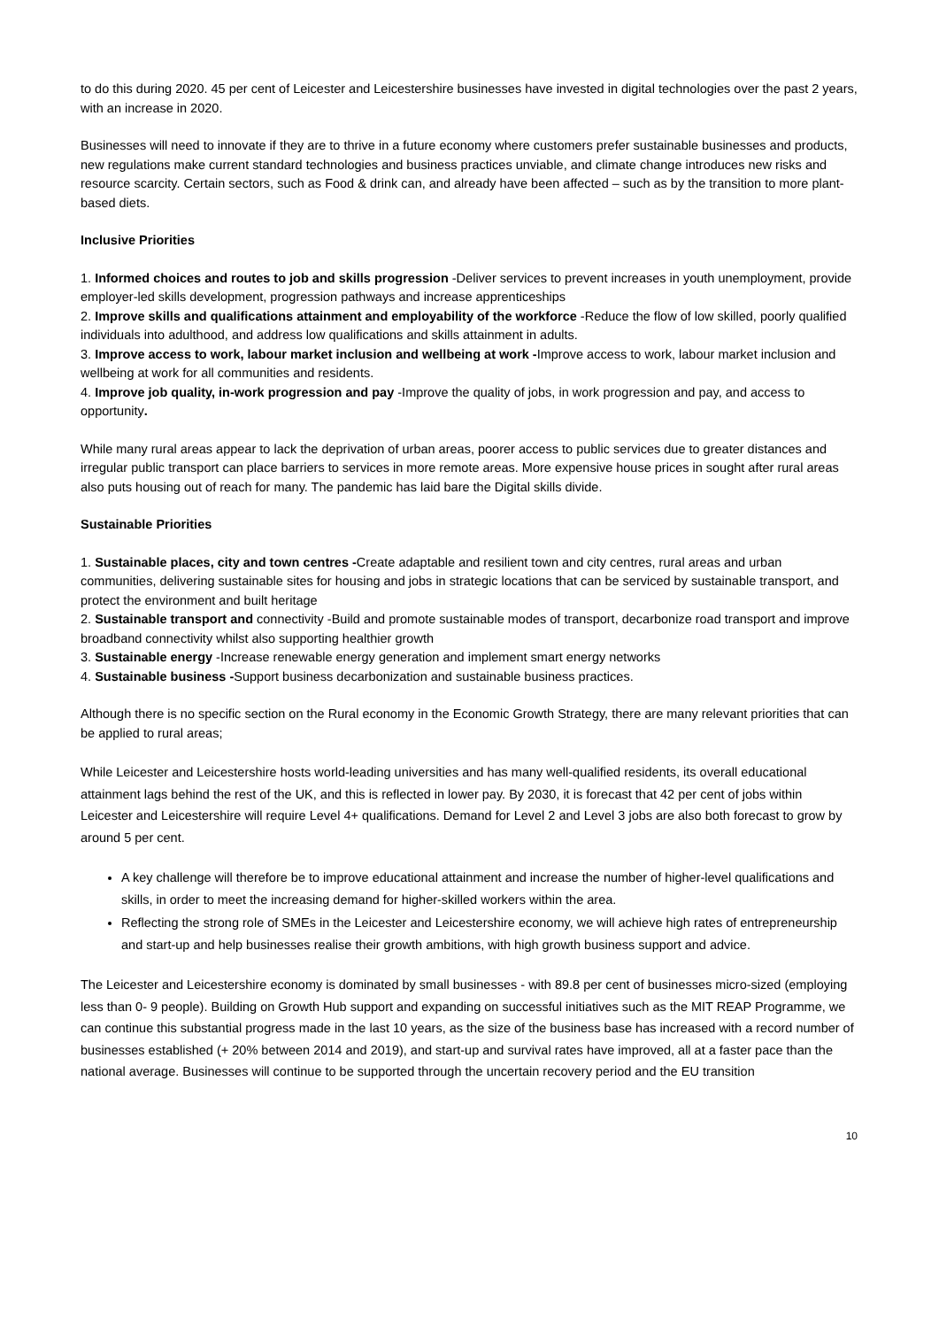to do this during 2020. 45 per cent of Leicester and Leicestershire businesses have invested in digital technologies over the past 2 years, with an increase in 2020.
Businesses will need to innovate if they are to thrive in a future economy where customers prefer sustainable businesses and products, new regulations make current standard technologies and business practices unviable, and climate change introduces new risks and resource scarcity. Certain sectors, such as Food & drink can, and already have been affected – such as by the transition to more plant-based diets.
Inclusive Priorities
1. Informed choices and routes to job and skills progression -Deliver services to prevent increases in youth unemployment, provide employer-led skills development, progression pathways and increase apprenticeships
2. Improve skills and qualifications attainment and employability of the workforce -Reduce the flow of low skilled, poorly qualified individuals into adulthood, and address low qualifications and skills attainment in adults.
3. Improve access to work, labour market inclusion and wellbeing at work -Improve access to work, labour market inclusion and wellbeing at work for all communities and residents.
4. Improve job quality, in-work progression and pay -Improve the quality of jobs, in work progression and pay, and access to opportunity.
While many rural areas appear to lack the deprivation of urban areas, poorer access to public services due to greater distances and irregular public transport can place barriers to services in more remote areas. More expensive house prices in sought after rural areas also puts housing out of reach for many. The pandemic has laid bare the Digital skills divide.
Sustainable Priorities
1. Sustainable places, city and town centres -Create adaptable and resilient town and city centres, rural areas and urban communities, delivering sustainable sites for housing and jobs in strategic locations that can be serviced by sustainable transport, and protect the environment and built heritage
2. Sustainable transport and connectivity -Build and promote sustainable modes of transport, decarbonize road transport and improve broadband connectivity whilst also supporting healthier growth
3. Sustainable energy -Increase renewable energy generation and implement smart energy networks
4. Sustainable business -Support business decarbonization and sustainable business practices.
Although there is no specific section on the Rural economy in the Economic Growth Strategy, there are many relevant priorities that can be applied to rural areas;
While Leicester and Leicestershire hosts world-leading universities and has many well-qualified residents, its overall educational attainment lags behind the rest of the UK, and this is reflected in lower pay. By 2030, it is forecast that 42 per cent of jobs within Leicester and Leicestershire will require Level 4+ qualifications. Demand for Level 2 and Level 3 jobs are also both forecast to grow by around 5 per cent.
A key challenge will therefore be to improve educational attainment and increase the number of higher-level qualifications and skills, in order to meet the increasing demand for higher-skilled workers within the area.
Reflecting the strong role of SMEs in the Leicester and Leicestershire economy, we will achieve high rates of entrepreneurship and start-up and help businesses realise their growth ambitions, with high growth business support and advice.
The Leicester and Leicestershire economy is dominated by small businesses - with 89.8 per cent of businesses micro-sized (employing less than 0- 9 people). Building on Growth Hub support and expanding on successful initiatives such as the MIT REAP Programme, we can continue this substantial progress made in the last 10 years, as the size of the business base has increased with a record number of businesses established (+ 20% between 2014 and 2019), and start-up and survival rates have improved, all at a faster pace than the national average. Businesses will continue to be supported through the uncertain recovery period and the EU transition
10